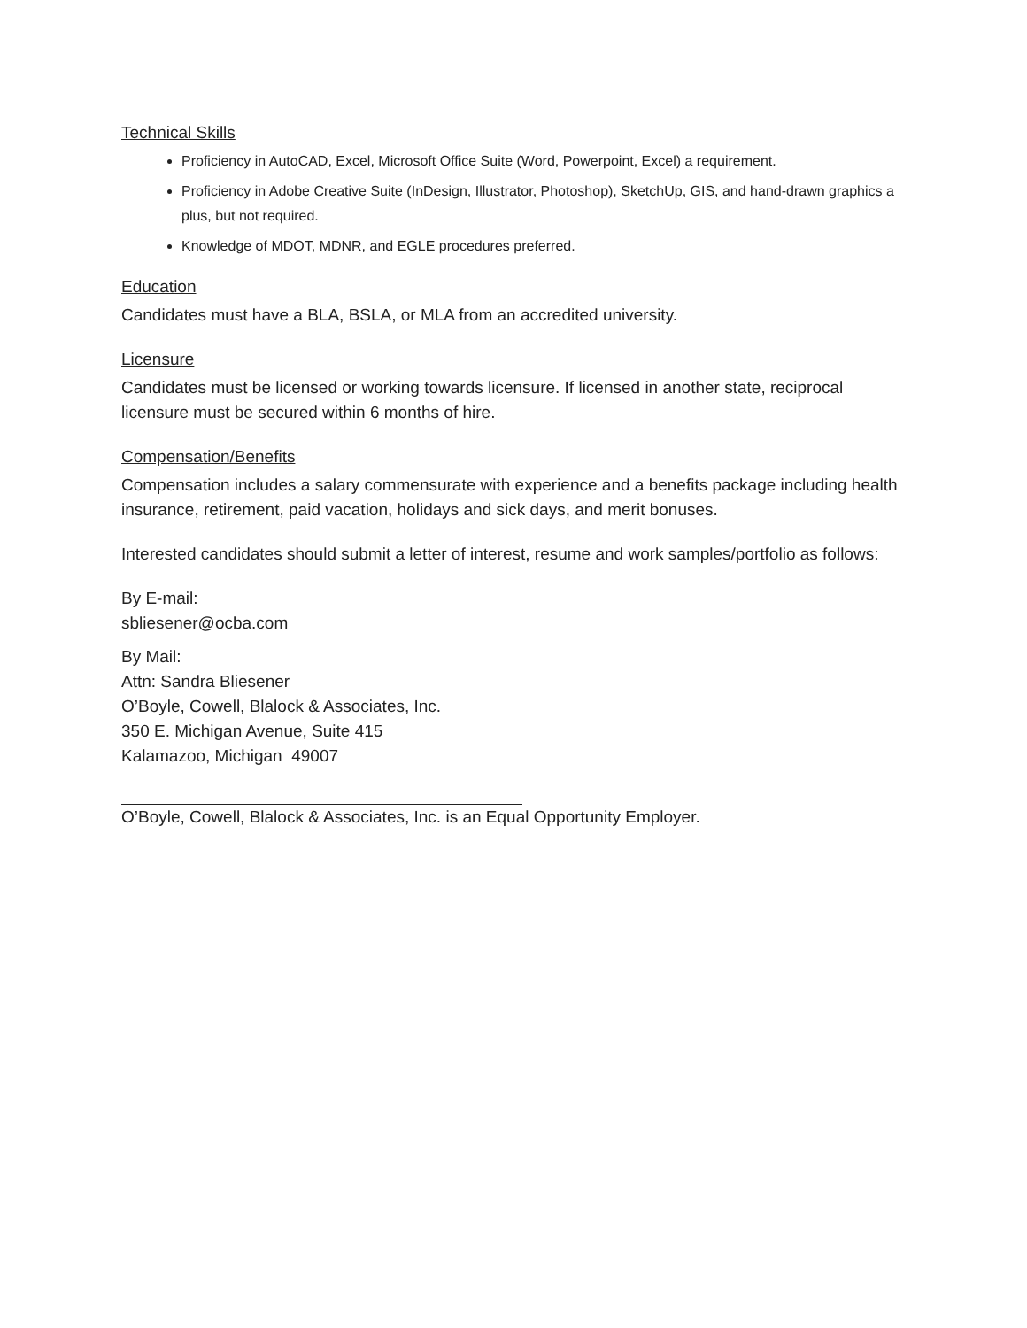Technical Skills
Proficiency in AutoCAD, Excel, Microsoft Office Suite (Word, Powerpoint, Excel) a requirement.
Proficiency in Adobe Creative Suite (InDesign, Illustrator, Photoshop), SketchUp, GIS, and hand-drawn graphics a plus, but not required.
Knowledge of MDOT, MDNR, and EGLE procedures preferred.
Education
Candidates must have a BLA, BSLA, or MLA from an accredited university.
Licensure
Candidates must be licensed or working towards licensure. If licensed in another state, reciprocal licensure must be secured within 6 months of hire.
Compensation/Benefits
Compensation includes a salary commensurate with experience and a benefits package including health insurance, retirement, paid vacation, holidays and sick days, and merit bonuses.
Interested candidates should submit a letter of interest, resume and work samples/portfolio as follows:
By E-mail:
sbliesener@ocba.com
By Mail:
Attn: Sandra Bliesener
O’Boyle, Cowell, Blalock & Associates, Inc.
350 E. Michigan Avenue, Suite 415
Kalamazoo, Michigan 49007
O’Boyle, Cowell, Blalock & Associates, Inc. is an Equal Opportunity Employer.